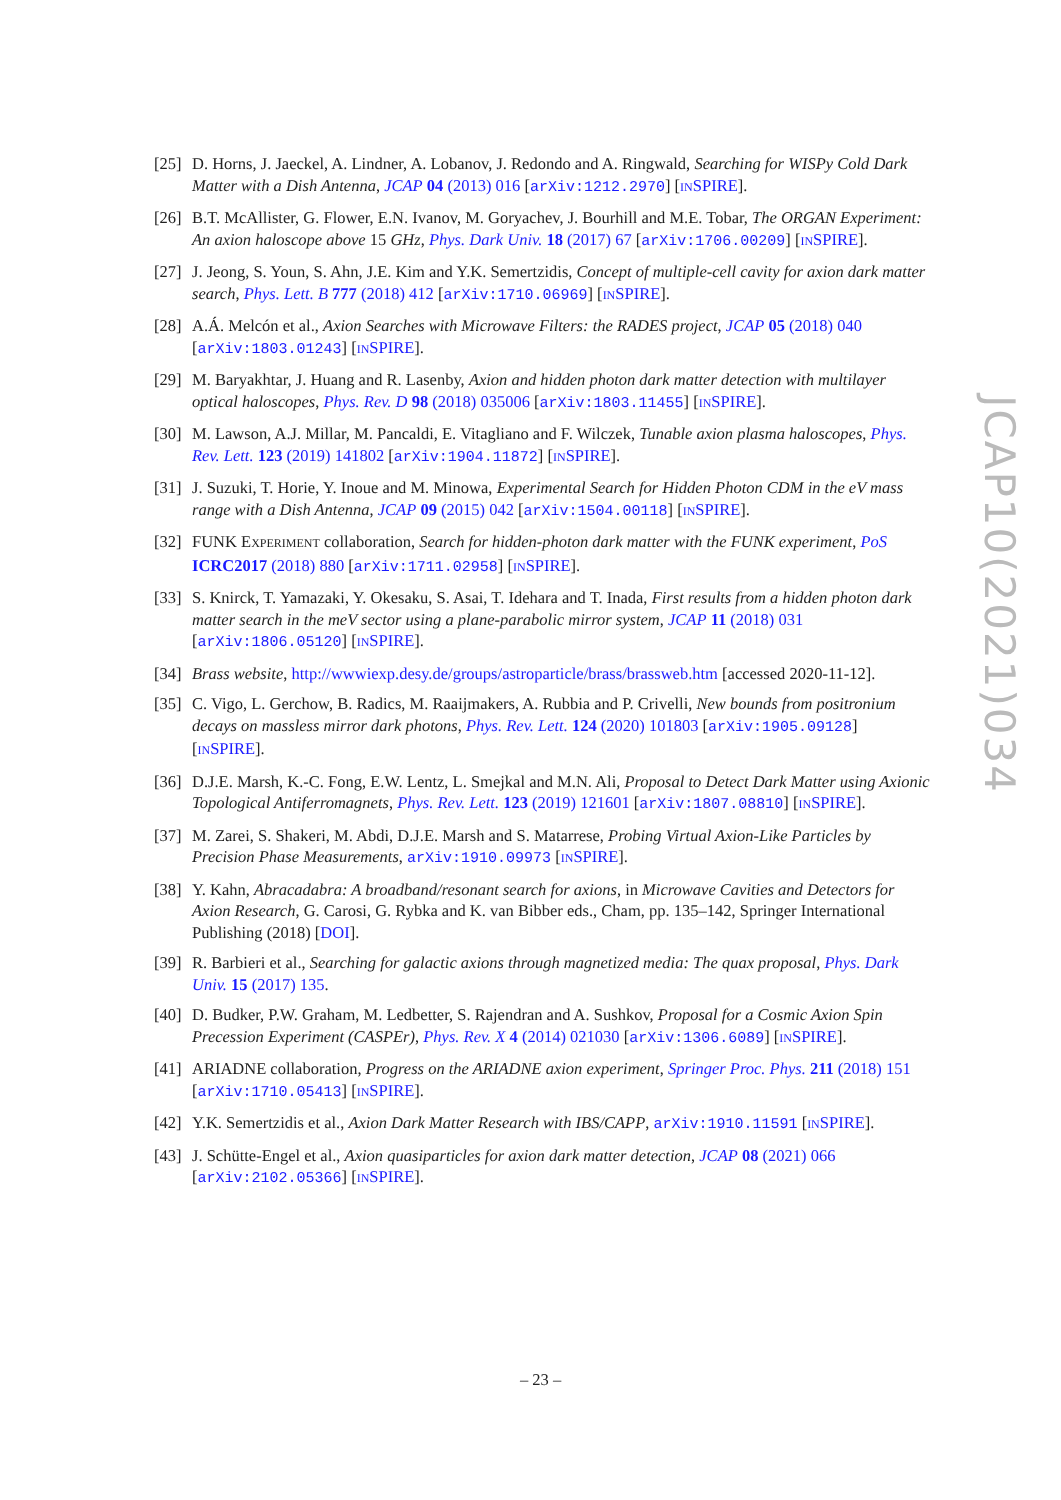[25] D. Horns, J. Jaeckel, A. Lindner, A. Lobanov, J. Redondo and A. Ringwald, Searching for WISPy Cold Dark Matter with a Dish Antenna, JCAP 04 (2013) 016 [arXiv:1212.2970] [INSPIRE].
[26] B.T. McAllister, G. Flower, E.N. Ivanov, M. Goryachev, J. Bourhill and M.E. Tobar, The ORGAN Experiment: An axion haloscope above 15 GHz, Phys. Dark Univ. 18 (2017) 67 [arXiv:1706.00209] [INSPIRE].
[27] J. Jeong, S. Youn, S. Ahn, J.E. Kim and Y.K. Semertzidis, Concept of multiple-cell cavity for axion dark matter search, Phys. Lett. B 777 (2018) 412 [arXiv:1710.06969] [INSPIRE].
[28] A.Á. Melcón et al., Axion Searches with Microwave Filters: the RADES project, JCAP 05 (2018) 040 [arXiv:1803.01243] [INSPIRE].
[29] M. Baryakhtar, J. Huang and R. Lasenby, Axion and hidden photon dark matter detection with multilayer optical haloscopes, Phys. Rev. D 98 (2018) 035006 [arXiv:1803.11455] [INSPIRE].
[30] M. Lawson, A.J. Millar, M. Pancaldi, E. Vitagliano and F. Wilczek, Tunable axion plasma haloscopes, Phys. Rev. Lett. 123 (2019) 141802 [arXiv:1904.11872] [INSPIRE].
[31] J. Suzuki, T. Horie, Y. Inoue and M. Minowa, Experimental Search for Hidden Photon CDM in the eV mass range with a Dish Antenna, JCAP 09 (2015) 042 [arXiv:1504.00118] [INSPIRE].
[32] FUNK EXPERIMENT collaboration, Search for hidden-photon dark matter with the FUNK experiment, PoS ICRC2017 (2018) 880 [arXiv:1711.02958] [INSPIRE].
[33] S. Knirck, T. Yamazaki, Y. Okesaku, S. Asai, T. Idehara and T. Inada, First results from a hidden photon dark matter search in the meV sector using a plane-parabolic mirror system, JCAP 11 (2018) 031 [arXiv:1806.05120] [INSPIRE].
[34] Brass website, http://wwwiexp.desy.de/groups/astroparticle/brass/brassweb.htm [accessed 2020-11-12].
[35] C. Vigo, L. Gerchow, B. Radics, M. Raaijmakers, A. Rubbia and P. Crivelli, New bounds from positronium decays on massless mirror dark photons, Phys. Rev. Lett. 124 (2020) 101803 [arXiv:1905.09128] [INSPIRE].
[36] D.J.E. Marsh, K.-C. Fong, E.W. Lentz, L. Smejkal and M.N. Ali, Proposal to Detect Dark Matter using Axionic Topological Antiferromagnets, Phys. Rev. Lett. 123 (2019) 121601 [arXiv:1807.08810] [INSPIRE].
[37] M. Zarei, S. Shakeri, M. Abdi, D.J.E. Marsh and S. Matarrese, Probing Virtual Axion-Like Particles by Precision Phase Measurements, arXiv:1910.09973 [INSPIRE].
[38] Y. Kahn, Abracadabra: A broadband/resonant search for axions, in Microwave Cavities and Detectors for Axion Research, G. Carosi, G. Rybka and K. van Bibber eds., Cham, pp. 135–142, Springer International Publishing (2018) [DOI].
[39] R. Barbieri et al., Searching for galactic axions through magnetized media: The quax proposal, Phys. Dark Univ. 15 (2017) 135.
[40] D. Budker, P.W. Graham, M. Ledbetter, S. Rajendran and A. Sushkov, Proposal for a Cosmic Axion Spin Precession Experiment (CASPEr), Phys. Rev. X 4 (2014) 021030 [arXiv:1306.6089] [INSPIRE].
[41] ARIADNE collaboration, Progress on the ARIADNE axion experiment, Springer Proc. Phys. 211 (2018) 151 [arXiv:1710.05413] [INSPIRE].
[42] Y.K. Semertzidis et al., Axion Dark Matter Research with IBS/CAPP, arXiv:1910.11591 [INSPIRE].
[43] J. Schütte-Engel et al., Axion quasiparticles for axion dark matter detection, JCAP 08 (2021) 066 [arXiv:2102.05366] [INSPIRE].
JCAP10(2021)034
– 23 –